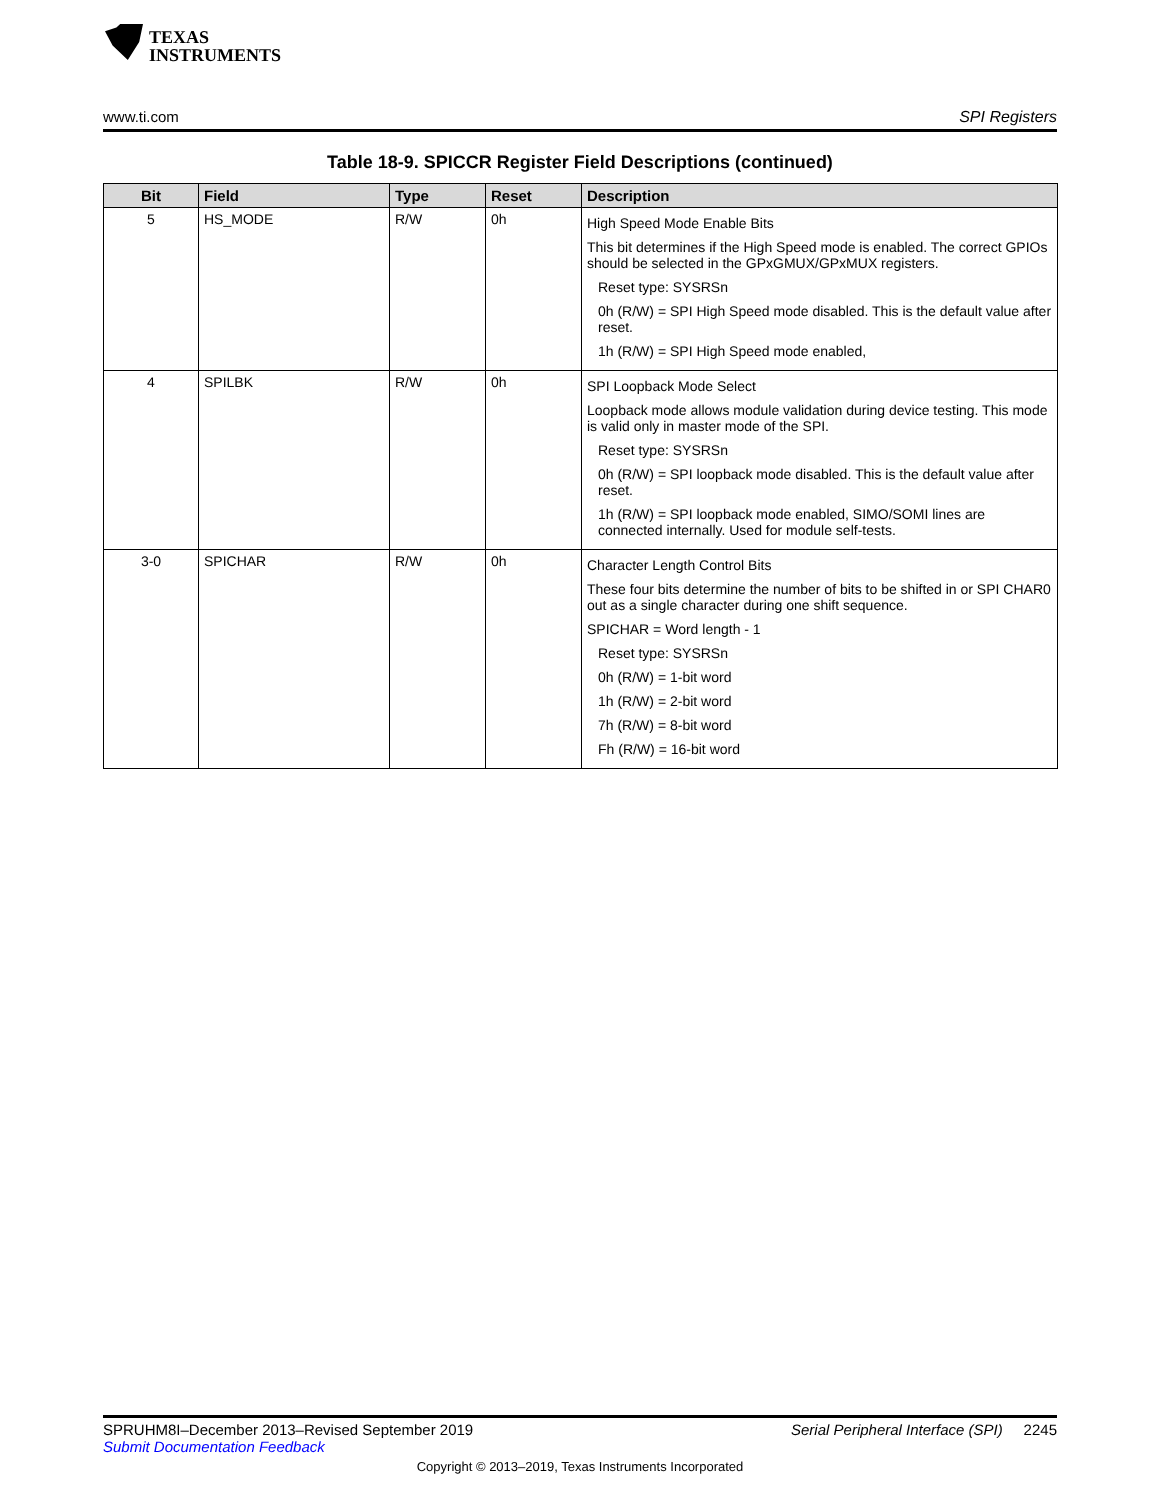TEXAS
INSTRUMENTS
www.ti.com SPI Registers
Table 18-9. SPICCR Register Field Descriptions (continued)
| Bit | Field | Type | Reset | Description |
| --- | --- | --- | --- | --- |
| 5 | HS_MODE | R/W | 0h | High Speed Mode Enable Bits This bit determines if the High Speed mode is enabled. The correct GPIOs should be selected in the GPxGMUX/GPxMUX registers. Reset type: SYSRSn 0h (R/W) = SPI High Speed mode disabled. This is the default value after reset. 1h (R/W) = SPI High Speed mode enabled, |
| 4 | SPILBK | R/W | 0h | SPI Loopback Mode Select Loopback mode allows module validation during device testing. This mode is valid only in master mode of the SPI. Reset type: SYSRSn 0h (R/W) = SPI loopback mode disabled. This is the default value after reset. 1h (R/W) = SPI loopback mode enabled, SIMO/SOMI lines are connected internally. Used for module self-tests. |
| 3-0 | SPICHAR | R/W | 0h | Character Length Control Bits These four bits determine the number of bits to be shifted in or SPI CHAR0 out as a single character during one shift sequence. SPICHAR = Word length - 1 Reset type: SYSRSn 0h (R/W) = 1-bit word 1h (R/W) = 2-bit word 7h (R/W) = 8-bit word Fh (R/W) = 16-bit word |
SPRUHM8I–December 2013–Revised September 2019 Serial Peripheral Interface (SPI) 2245
Submit Documentation Feedback
Copyright © 2013–2019, Texas Instruments Incorporated